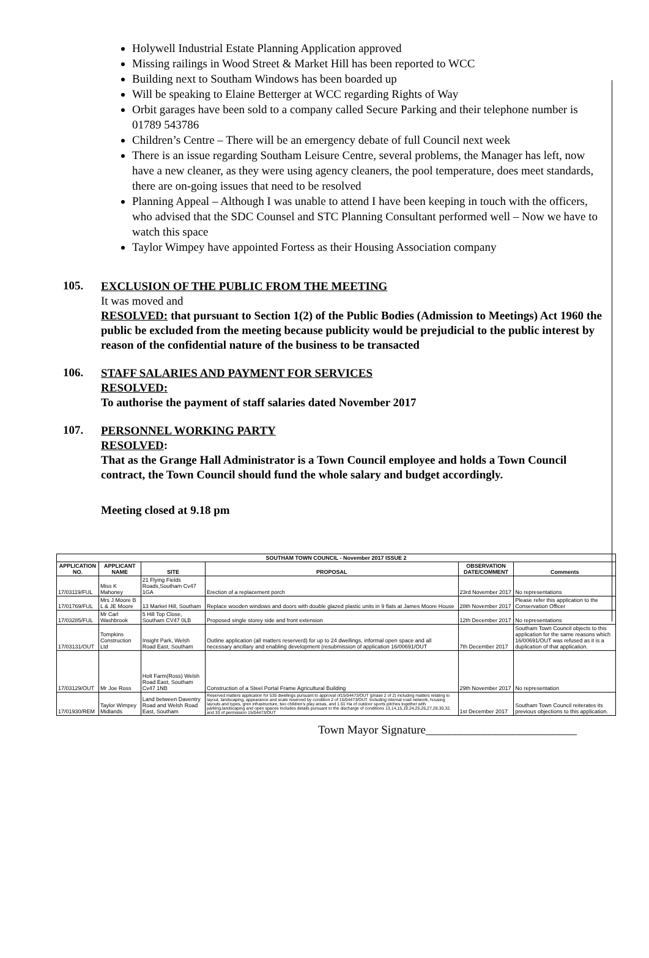Holywell Industrial Estate Planning Application approved
Missing railings in Wood Street & Market Hill has been reported to WCC
Building next to Southam Windows has been boarded up
Will be speaking to Elaine Betterger at WCC regarding Rights of Way
Orbit garages have been sold to a company called Secure Parking and their telephone number is 01789 543786
Children’s Centre – There will be an emergency debate of full Council next week
There is an issue regarding Southam Leisure Centre, several problems, the Manager has left, now have a new cleaner, as they were using agency cleaners, the pool temperature, does meet standards, there are on-going issues that need to be resolved
Planning Appeal – Although I was unable to attend I have been keeping in touch with the officers, who advised that the SDC Counsel and STC Planning Consultant performed well – Now we have to watch this space
Taylor Wimpey have appointed Fortess as their Housing Association company
105.
EXCLUSION OF THE PUBLIC FROM THE MEETING
It was moved and
RESOLVED: that pursuant to Section 1(2) of the Public Bodies (Admission to Meetings) Act 1960 the public be excluded from the meeting because publicity would be prejudicial to the public interest by reason of the confidential nature of the business to be transacted
106.
STAFF SALARIES AND PAYMENT FOR SERVICES
RESOLVED:
To authorise the payment of staff salaries dated November 2017
107.
PERSONNEL WORKING PARTY
RESOLVED:
That as the Grange Hall Administrator is a Town Council employee and holds a Town Council contract, the Town Council should fund the whole salary and budget accordingly.
Meeting closed at 9.18 pm
| SOUTHAM TOWN COUNCIL - November 2017 ISSUE 2 | | | | | |
| --- | --- | --- | --- | --- | --- |
| APPLICATION NO. | APPLICANT NAME | SITE | PROPOSAL | OBSERVATION DATE/COMMENT | Comments |
| 17/03119/FUL | Miss K Mahoney | 21 Flying Fields Roads,Southam Cv47 1GA | Erection of a replacement porch | 23rd November 2017 | No representations |
| 17/01769/FUL | Mrs J Moore B L & JE Moore | 13 Market Hill, Southam | Replace wooden windows and doors with double glazed plastic units in 9 flats at James Moore House | 28th November 2017 | Please refer this application to the Conservation Officer |
| 17/03285/FUL | Mr Carl Washbrook | 5 Hill Top Close, Southam CV47 0LB | Proposed single storey side and front extension | 12th December 2017 | No representations |
| 17/03131/OUT | Tompkins Construction Ltd | Insight Park, Welsh Road East, Southam | Outline application (all matters reserverd) for up to 24 dwellings, informal open space and all necessary ancillary and enabling development (resubmission of application 16/00691/OUT | 7th December 2017 | Southam Town Council objects to this application for the same reasons which 16/00691/OUT was refused as it is a duplication of that application. |
| 17/03129/OUT | Mr Joe Ross | Holt Farm(Ross) Welsh Road East, Southam Cv47 1NB | Construction of a Steel Portal Frame Agricultural Building | 29th November 2017 | No representation |
| 17/01930/REM | Taylor Wimpey Midlands | Land between Daventry Road and Welsh Road East, Southam | Reserved matters application for 535 dwellings pursuant to approval of15/04473/OUT (phase 2 of 2) including matters relating to layout, landscaping, appearance and scale reserved by condition 2 of 15/04473/OUT. Including internal road network, housing layouts and types, gren infrastructure, two children's play areas, and 1.61 Ha of outdoor sports pitches together with parking,landscaping and open spaces Includes details pursuant to the discharge of conditions 13,14,15,19,24,25,26,27,28,30,32, and 33 of permission 15/04473/OUT | 1st December 2017 | Southam Town Council reiterates its previous objections to this application. |
Town Mayor Signature__________________________